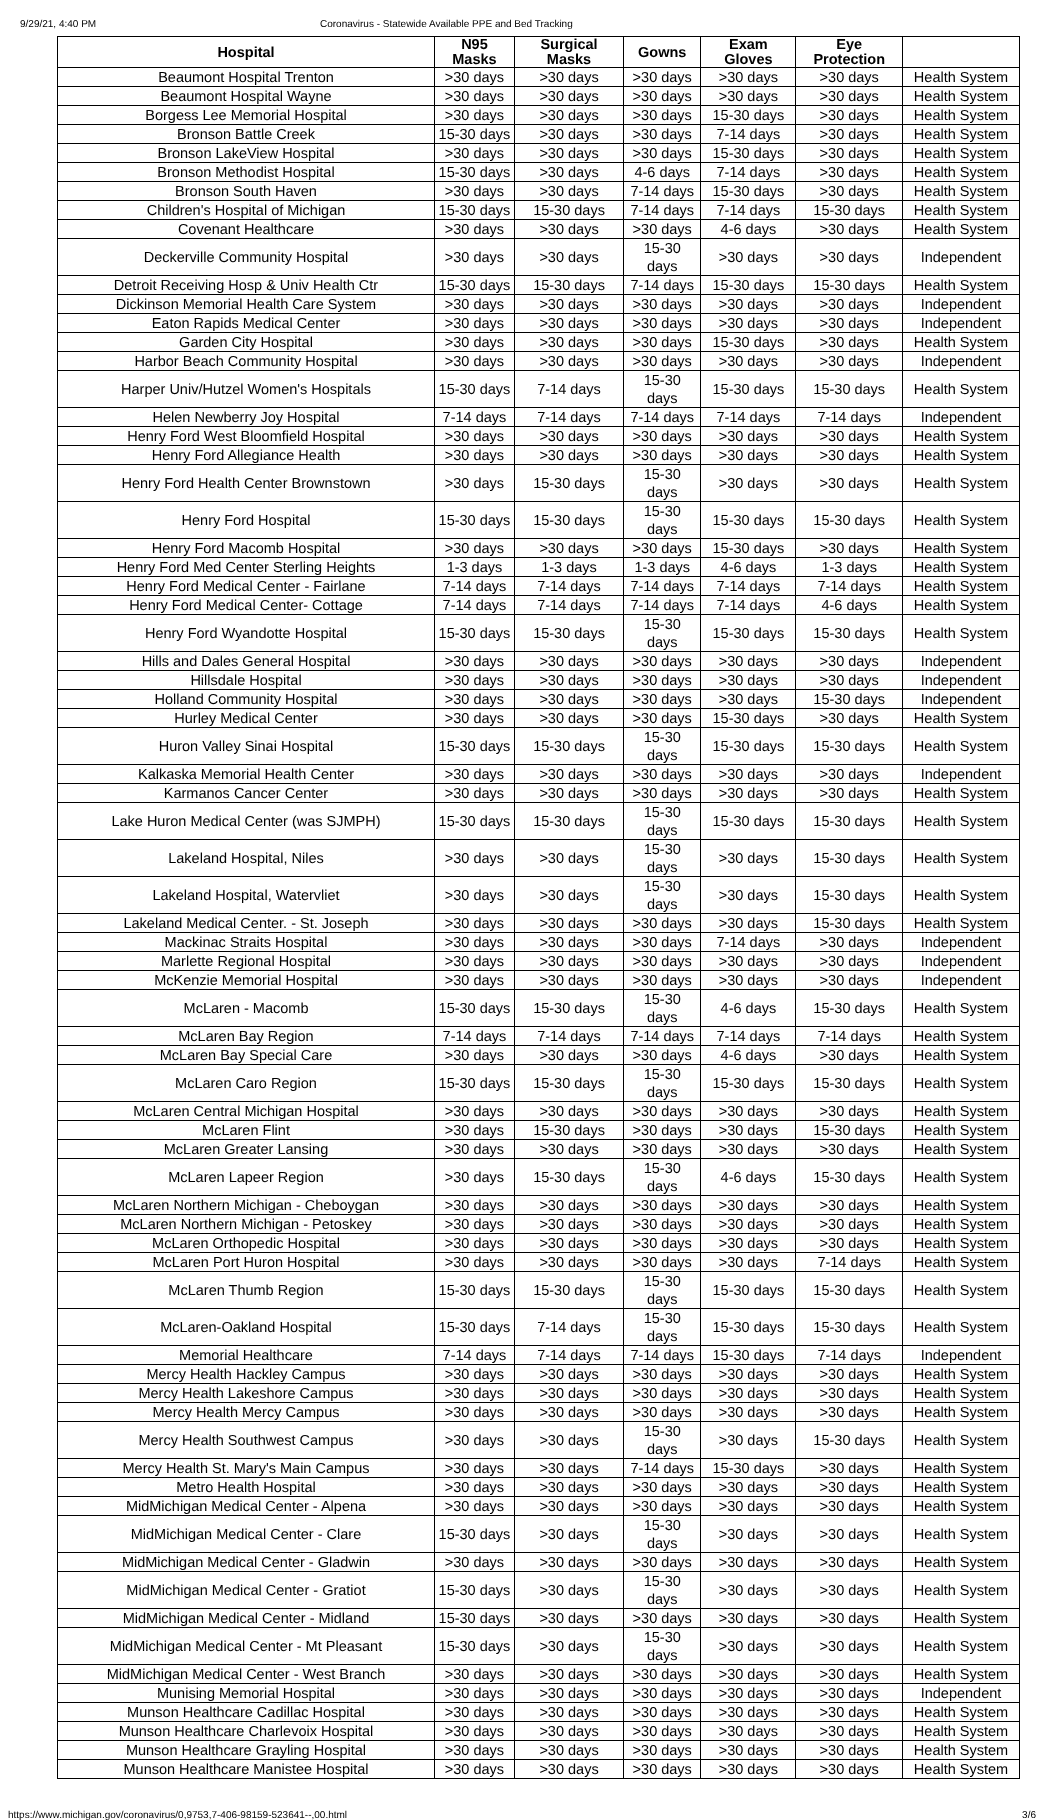9/29/21, 4:40 PM Coronavirus - Statewide Available PPE and Bed Tracking
| Hospital | N95 Masks | Surgical Masks | Gowns | Exam Gloves | Eye Protection | |
| --- | --- | --- | --- | --- | --- | --- |
| Beaumont Hospital Trenton | >30 days | >30 days | >30 days | >30 days | >30 days | Health System |
| Beaumont Hospital Wayne | >30 days | >30 days | >30 days | >30 days | >30 days | Health System |
| Borgess Lee Memorial Hospital | >30 days | >30 days | >30 days | 15-30 days | >30 days | Health System |
| Bronson Battle Creek | 15-30 days | >30 days | >30 days | 7-14 days | >30 days | Health System |
| Bronson LakeView Hospital | >30 days | >30 days | >30 days | 15-30 days | >30 days | Health System |
| Bronson Methodist Hospital | 15-30 days | >30 days | 4-6 days | 7-14 days | >30 days | Health System |
| Bronson South Haven | >30 days | >30 days | 7-14 days | 15-30 days | >30 days | Health System |
| Children's Hospital of Michigan | 15-30 days | 15-30 days | 7-14 days | 7-14 days | 15-30 days | Health System |
| Covenant Healthcare | >30 days | >30 days | >30 days | 4-6 days | >30 days | Health System |
| Deckerville Community Hospital | >30 days | >30 days | 15-30 days | >30 days | >30 days | Independent |
| Detroit Receiving Hosp & Univ Health Ctr | 15-30 days | 15-30 days | 7-14 days | 15-30 days | 15-30 days | Health System |
| Dickinson Memorial Health Care System | >30 days | >30 days | >30 days | >30 days | >30 days | Independent |
| Eaton Rapids Medical Center | >30 days | >30 days | >30 days | >30 days | >30 days | Independent |
| Garden City Hospital | >30 days | >30 days | >30 days | 15-30 days | >30 days | Health System |
| Harbor Beach Community Hospital | >30 days | >30 days | >30 days | >30 days | >30 days | Independent |
| Harper Univ/Hutzel Women's Hospitals | 15-30 days | 7-14 days | 15-30 days | 15-30 days | 15-30 days | Health System |
| Helen Newberry Joy Hospital | 7-14 days | 7-14 days | 7-14 days | 7-14 days | 7-14 days | Independent |
| Henry Ford West Bloomfield Hospital | >30 days | >30 days | >30 days | >30 days | >30 days | Health System |
| Henry Ford Allegiance Health | >30 days | >30 days | >30 days | >30 days | >30 days | Health System |
| Henry Ford Health Center Brownstown | >30 days | 15-30 days | 15-30 days | >30 days | >30 days | Health System |
| Henry Ford Hospital | 15-30 days | 15-30 days | 15-30 days | 15-30 days | 15-30 days | Health System |
| Henry Ford Macomb Hospital | >30 days | >30 days | >30 days | 15-30 days | >30 days | Health System |
| Henry Ford Med Center Sterling Heights | 1-3 days | 1-3 days | 1-3 days | 4-6 days | 1-3 days | Health System |
| Henry Ford Medical Center - Fairlane | 7-14 days | 7-14 days | 7-14 days | 7-14 days | 7-14 days | Health System |
| Henry Ford Medical Center- Cottage | 7-14 days | 7-14 days | 7-14 days | 7-14 days | 4-6 days | Health System |
| Henry Ford Wyandotte Hospital | 15-30 days | 15-30 days | 15-30 days | 15-30 days | 15-30 days | Health System |
| Hills and Dales General Hospital | >30 days | >30 days | >30 days | >30 days | >30 days | Independent |
| Hillsdale Hospital | >30 days | >30 days | >30 days | >30 days | >30 days | Independent |
| Holland Community Hospital | >30 days | >30 days | >30 days | >30 days | 15-30 days | Independent |
| Hurley Medical Center | >30 days | >30 days | >30 days | 15-30 days | >30 days | Health System |
| Huron Valley Sinai Hospital | 15-30 days | 15-30 days | 15-30 days | 15-30 days | 15-30 days | Health System |
| Kalkaska Memorial Health Center | >30 days | >30 days | >30 days | >30 days | >30 days | Independent |
| Karmanos Cancer Center | >30 days | >30 days | >30 days | >30 days | >30 days | Health System |
| Lake Huron Medical Center (was SJMPH) | 15-30 days | 15-30 days | 15-30 days | 15-30 days | 15-30 days | Health System |
| Lakeland Hospital, Niles | >30 days | >30 days | 15-30 days | >30 days | 15-30 days | Health System |
| Lakeland Hospital, Watervliet | >30 days | >30 days | 15-30 days | >30 days | 15-30 days | Health System |
| Lakeland Medical Center. - St. Joseph | >30 days | >30 days | >30 days | >30 days | 15-30 days | Health System |
| Mackinac Straits Hospital | >30 days | >30 days | >30 days | 7-14 days | >30 days | Independent |
| Marlette Regional Hospital | >30 days | >30 days | >30 days | >30 days | >30 days | Independent |
| McKenzie Memorial Hospital | >30 days | >30 days | >30 days | >30 days | >30 days | Independent |
| McLaren - Macomb | 15-30 days | 15-30 days | 15-30 days | 4-6 days | 15-30 days | Health System |
| McLaren Bay Region | 7-14 days | 7-14 days | 7-14 days | 7-14 days | 7-14 days | Health System |
| McLaren Bay Special Care | >30 days | >30 days | >30 days | 4-6 days | >30 days | Health System |
| McLaren Caro Region | 15-30 days | 15-30 days | 15-30 days | 15-30 days | 15-30 days | Health System |
| McLaren Central Michigan Hospital | >30 days | >30 days | >30 days | >30 days | >30 days | Health System |
| McLaren Flint | >30 days | 15-30 days | >30 days | >30 days | 15-30 days | Health System |
| McLaren Greater Lansing | >30 days | >30 days | >30 days | >30 days | >30 days | Health System |
| McLaren Lapeer Region | >30 days | 15-30 days | 15-30 days | 4-6 days | 15-30 days | Health System |
| McLaren Northern Michigan - Cheboygan | >30 days | >30 days | >30 days | >30 days | >30 days | Health System |
| McLaren Northern Michigan - Petoskey | >30 days | >30 days | >30 days | >30 days | >30 days | Health System |
| McLaren Orthopedic Hospital | >30 days | >30 days | >30 days | >30 days | >30 days | Health System |
| McLaren Port Huron Hospital | >30 days | >30 days | >30 days | >30 days | 7-14 days | Health System |
| McLaren Thumb Region | 15-30 days | 15-30 days | 15-30 days | 15-30 days | 15-30 days | Health System |
| McLaren-Oakland Hospital | 15-30 days | 7-14 days | 15-30 days | 15-30 days | 15-30 days | Health System |
| Memorial Healthcare | 7-14 days | 7-14 days | 7-14 days | 15-30 days | 7-14 days | Independent |
| Mercy Health Hackley Campus | >30 days | >30 days | >30 days | >30 days | >30 days | Health System |
| Mercy Health Lakeshore Campus | >30 days | >30 days | >30 days | >30 days | >30 days | Health System |
| Mercy Health Mercy Campus | >30 days | >30 days | >30 days | >30 days | >30 days | Health System |
| Mercy Health Southwest Campus | >30 days | >30 days | 15-30 days | >30 days | 15-30 days | Health System |
| Mercy Health St. Mary's Main Campus | >30 days | >30 days | 7-14 days | 15-30 days | >30 days | Health System |
| Metro Health Hospital | >30 days | >30 days | >30 days | >30 days | >30 days | Health System |
| MidMichigan Medical Center - Alpena | >30 days | >30 days | >30 days | >30 days | >30 days | Health System |
| MidMichigan Medical Center - Clare | 15-30 days | >30 days | 15-30 days | >30 days | >30 days | Health System |
| MidMichigan Medical Center - Gladwin | >30 days | >30 days | >30 days | >30 days | >30 days | Health System |
| MidMichigan Medical Center - Gratiot | 15-30 days | >30 days | 15-30 days | >30 days | >30 days | Health System |
| MidMichigan Medical Center - Midland | 15-30 days | >30 days | >30 days | >30 days | >30 days | Health System |
| MidMichigan Medical Center - Mt Pleasant | 15-30 days | >30 days | 15-30 days | >30 days | >30 days | Health System |
| MidMichigan Medical Center - West Branch | >30 days | >30 days | >30 days | >30 days | >30 days | Health System |
| Munising Memorial Hospital | >30 days | >30 days | >30 days | >30 days | >30 days | Independent |
| Munson Healthcare Cadillac Hospital | >30 days | >30 days | >30 days | >30 days | >30 days | Health System |
| Munson Healthcare Charlevoix Hospital | >30 days | >30 days | >30 days | >30 days | >30 days | Health System |
| Munson Healthcare Grayling Hospital | >30 days | >30 days | >30 days | >30 days | >30 days | Health System |
| Munson Healthcare Manistee Hospital | >30 days | >30 days | >30 days | >30 days | >30 days | Health System |
https://www.michigan.gov/coronavirus/0,9753,7-406-98159-523641--,00.html 3/6